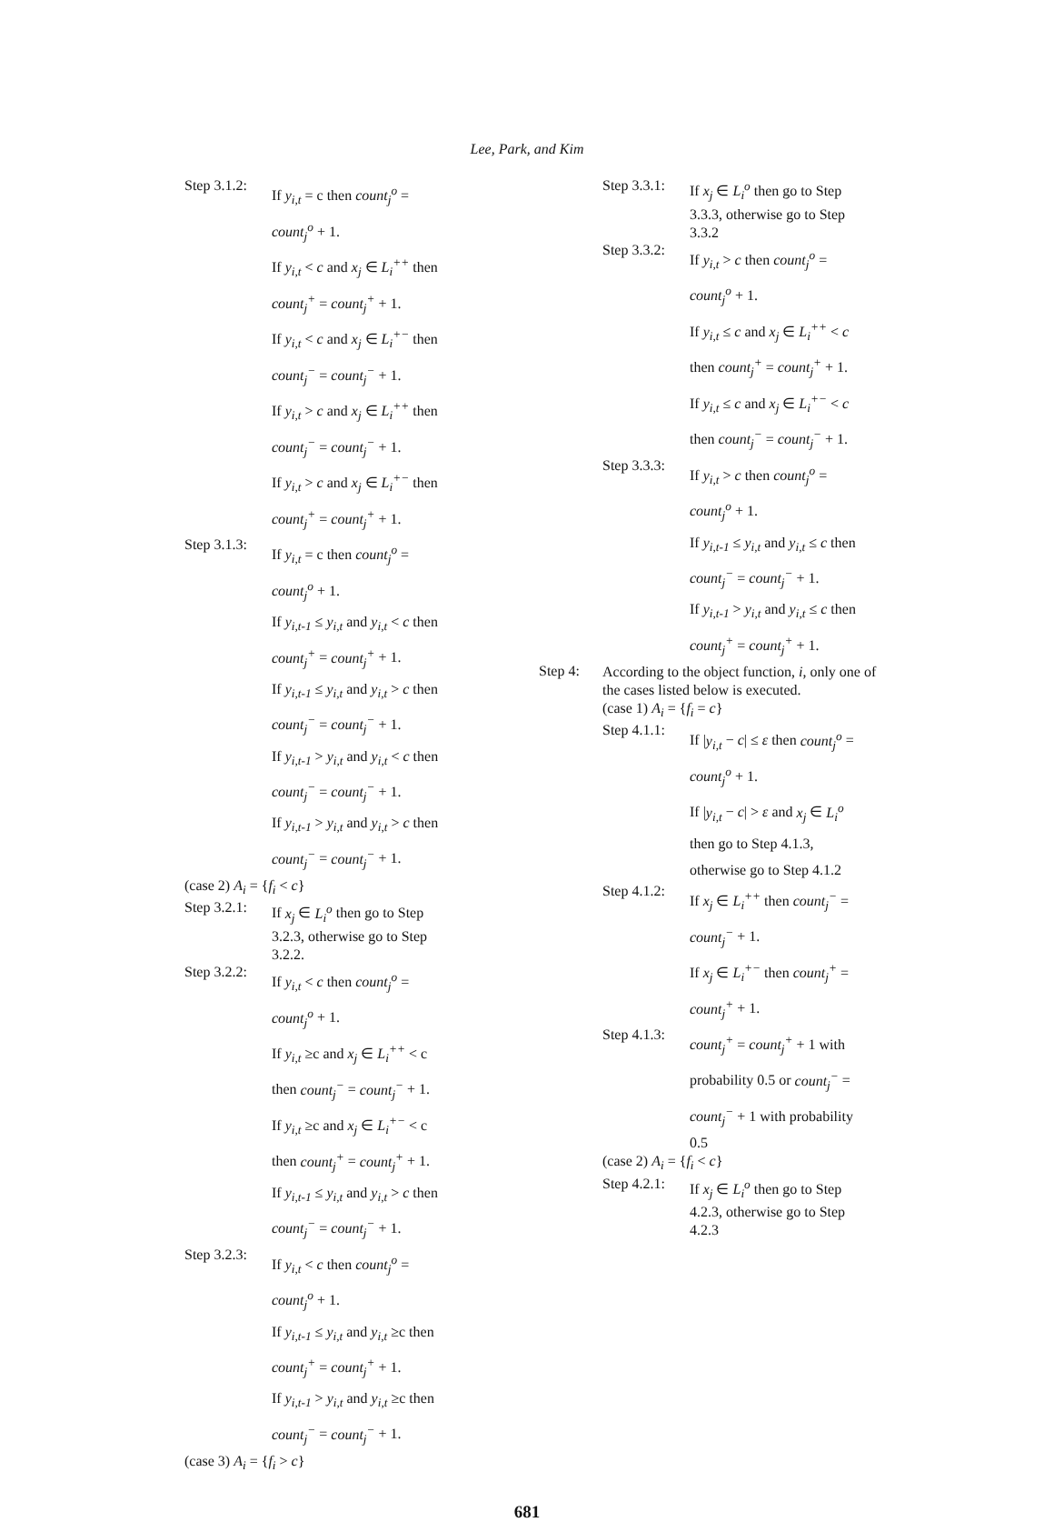Lee, Park, and Kim
Step 3.1.2:
If y<sub>i,t</sub> = c then count<sub>j</sub><sup>o</sup> =
count<sub>j</sub><sup>o</sup> + 1.
If y<sub>i,t</sub> < c and x<sub>j</sub> ∈ L<sub>i</sub><sup>++</sup> then
count<sub>j</sub><sup>+</sup> = count<sub>j</sub><sup>+</sup> + 1.
If y<sub>i,t</sub> < c and x<sub>j</sub> ∈ L<sub>i</sub><sup>+−</sup> then
count<sub>j</sub><sup>−</sup> = count<sub>j</sub><sup>−</sup> + 1.
If y<sub>i,t</sub> > c and x<sub>j</sub> ∈ L<sub>i</sub><sup>++</sup> then
count<sub>j</sub><sup>−</sup> = count<sub>j</sub><sup>−</sup> + 1.
If y<sub>i,t</sub> > c and x<sub>j</sub> ∈ L<sub>i</sub><sup>+−</sup> then
count<sub>j</sub><sup>+</sup> = count<sub>j</sub><sup>+</sup> + 1.
Step 3.1.3:
If y<sub>i,t</sub> = c then count<sub>j</sub><sup>o</sup> =
count<sub>j</sub><sup>o</sup> + 1.
If y<sub>i,t-1</sub> ≤ y<sub>i,t</sub> and y<sub>i,t</sub> < c then
count<sub>j</sub><sup>+</sup> = count<sub>j</sub><sup>+</sup> + 1.
If y<sub>i,t-1</sub> ≤ y<sub>i,t</sub> and y<sub>i,t</sub> > c then
count<sub>j</sub><sup>−</sup> = count<sub>j</sub><sup>−</sup> + 1.
If y<sub>i,t-1</sub> > y<sub>i,t</sub> and y<sub>i,t</sub> < c then
count<sub>j</sub><sup>−</sup> = count<sub>j</sub><sup>−</sup> + 1.
If y<sub>i,t-1</sub> > y<sub>i,t</sub> and y<sub>i,t</sub> > c then
count<sub>j</sub><sup>−</sup> = count<sub>j</sub><sup>−</sup> + 1.
(case 2) A<sub>i</sub> = {f<sub>i</sub> < c}
Step 3.2.1:
If x<sub>j</sub> ∈ L<sub>i</sub><sup>o</sup> then go to Step
3.2.3, otherwise go to Step
3.2.2.
Step 3.2.2:
If y<sub>i,t</sub> < c then count<sub>j</sub><sup>o</sup> =
count<sub>j</sub><sup>o</sup> + 1.
If y<sub>i,t</sub> ≥c and x<sub>j</sub> ∈ L<sub>i</sub><sup>++</sup> < c
then count<sub>j</sub><sup>−</sup> = count<sub>j</sub><sup>−</sup> + 1.
If y<sub>i,t</sub> ≥c and x<sub>j</sub> ∈ L<sub>i</sub><sup>+−</sup> < c
then count<sub>j</sub><sup>+</sup> = count<sub>j</sub><sup>+</sup> + 1.
If y<sub>i,t-1</sub> ≤ y<sub>i,t</sub> and y<sub>i,t</sub> > c then
count<sub>j</sub><sup>−</sup> = count<sub>j</sub><sup>−</sup> + 1.
Step 3.2.3:
If y<sub>i,t</sub> < c then count<sub>j</sub><sup>o</sup> =
count<sub>j</sub><sup>o</sup> + 1.
If y<sub>i,t-1</sub> ≤ y<sub>i,t</sub> and y<sub>i,t</sub> ≥c then
count<sub>j</sub><sup>+</sup> = count<sub>j</sub><sup>+</sup> + 1.
If y<sub>i,t-1</sub> > y<sub>i,t</sub> and y<sub>i,t</sub> ≥c then
count<sub>j</sub><sup>−</sup> = count<sub>j</sub><sup>−</sup> + 1.
(case 3) A<sub>i</sub> = {f<sub>i</sub> > c}
Step 3.3.1:
If x<sub>j</sub> ∈ L<sub>i</sub><sup>o</sup> then go to Step
3.3.3, otherwise go to Step
3.3.2
Step 3.3.2:
If y<sub>i,t</sub> > c then count<sub>j</sub><sup>o</sup> =
count<sub>j</sub><sup>o</sup> + 1.
If y<sub>i,t</sub> ≤ c and x<sub>j</sub> ∈ L<sub>i</sub><sup>++</sup> < c
then count<sub>j</sub><sup>+</sup> = count<sub>j</sub><sup>+</sup> + 1.
If y<sub>i,t</sub> ≤ c and x<sub>j</sub> ∈ L<sub>i</sub><sup>+−</sup> < c
then count<sub>j</sub><sup>−</sup> = count<sub>j</sub><sup>−</sup> + 1.
Step 3.3.3:
If y<sub>i,t</sub> > c then count<sub>j</sub><sup>o</sup> =
count<sub>j</sub><sup>o</sup> + 1.
If y<sub>i,t-1</sub> ≤ y<sub>i,t</sub> and y<sub>i,t</sub> ≤ c then
count<sub>j</sub><sup>−</sup> = count<sub>j</sub><sup>−</sup> + 1.
If y<sub>i,t-1</sub> > y<sub>i,t</sub> and y<sub>i,t</sub> ≤ c then
count<sub>j</sub><sup>+</sup> = count<sub>j</sub><sup>+</sup> + 1.
Step 4:
According to the object function, i, only one of the cases listed below is executed.
(case 1) A<sub>i</sub> = {f<sub>i</sub> = c}
Step 4.1.1:
If |y<sub>i,t</sub> − c| ≤ ε then count<sub>j</sub><sup>o</sup> =
count<sub>j</sub><sup>o</sup> + 1.
If |y<sub>i,t</sub> − c| > ε and x<sub>j</sub> ∈ L<sub>i</sub><sup>o</sup>
then go to Step 4.1.3,
otherwise go to Step 4.1.2
Step 4.1.2:
If x<sub>j</sub> ∈ L<sub>i</sub><sup>++</sup> then count<sub>j</sub><sup>−</sup> =
count<sub>j</sub><sup>−</sup> + 1.
If x<sub>j</sub> ∈ L<sub>i</sub><sup>+−</sup> then count<sub>j</sub><sup>+</sup> =
count<sub>j</sub><sup>+</sup> + 1.
Step 4.1.3:
count<sub>j</sub><sup>+</sup> = count<sub>j</sub><sup>+</sup> + 1 with
probability 0.5 or count<sub>j</sub><sup>−</sup> =
count<sub>j</sub><sup>−</sup> + 1 with probability
0.5
(case 2) A<sub>i</sub> = {f<sub>i</sub> < c}
Step 4.2.1:
If x<sub>j</sub> ∈ L<sub>i</sub><sup>o</sup> then go to Step
4.2.3, otherwise go to Step
4.2.3
681